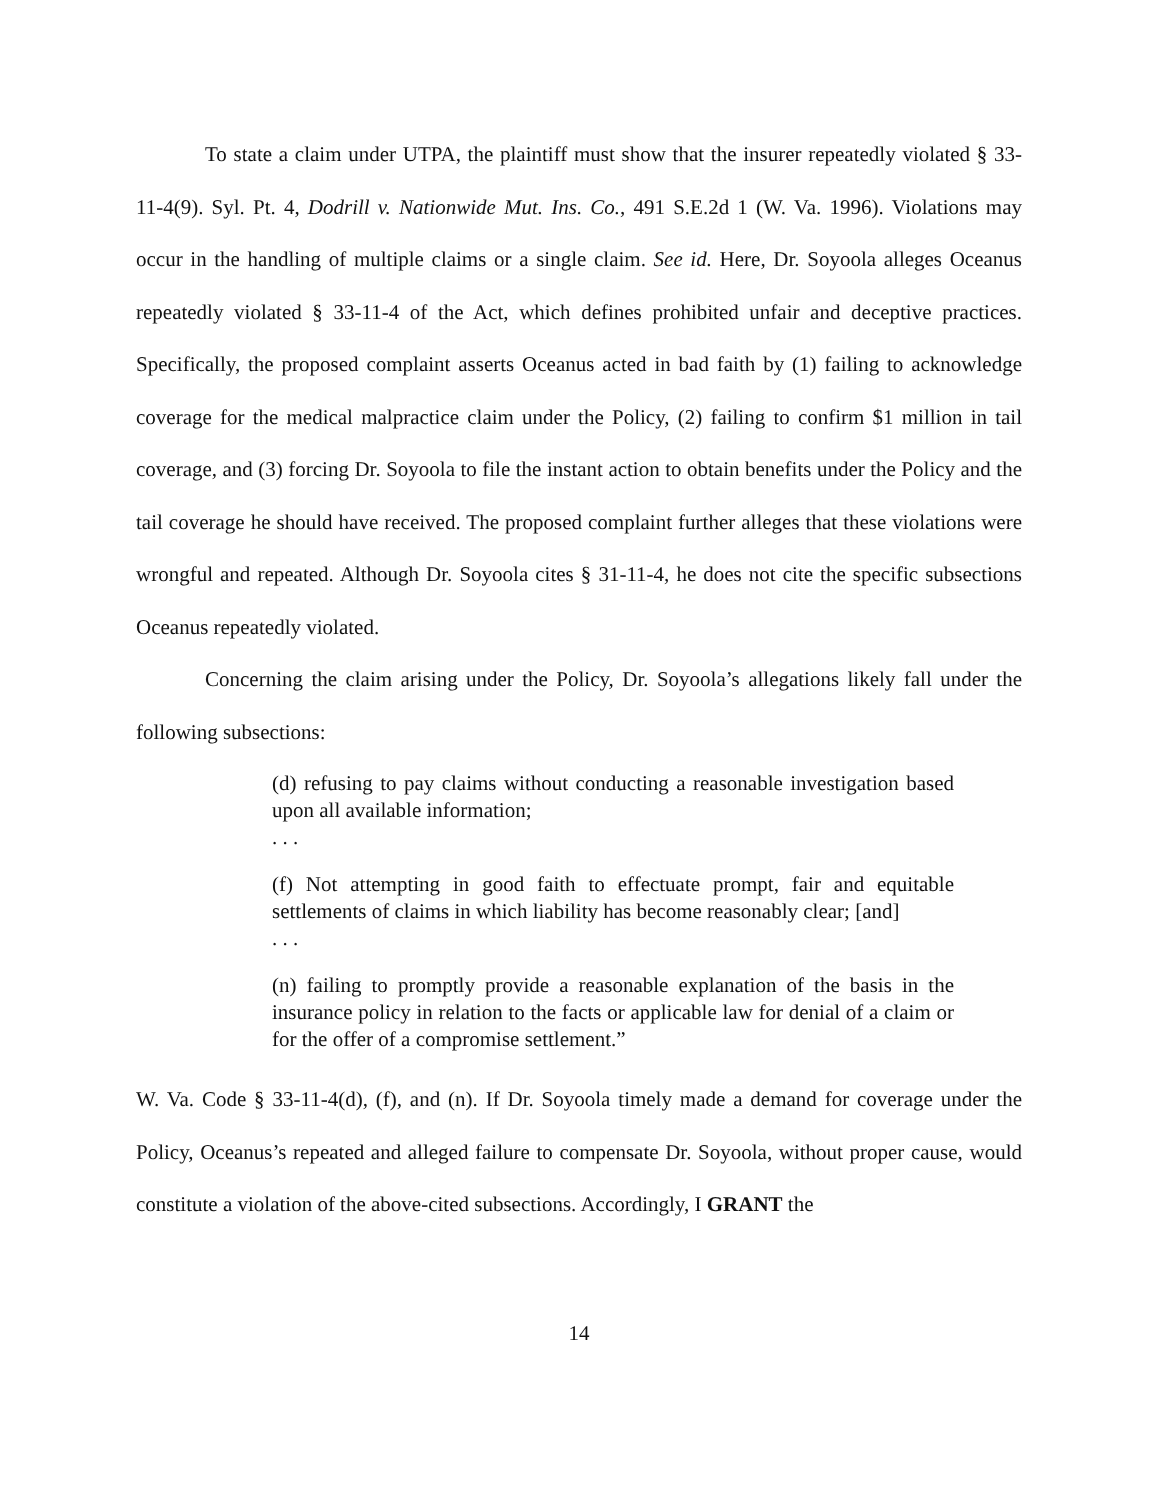To state a claim under UTPA, the plaintiff must show that the insurer repeatedly violated § 33-11-4(9). Syl. Pt. 4, Dodrill v. Nationwide Mut. Ins. Co., 491 S.E.2d 1 (W. Va. 1996). Violations may occur in the handling of multiple claims or a single claim. See id. Here, Dr. Soyoola alleges Oceanus repeatedly violated § 33-11-4 of the Act, which defines prohibited unfair and deceptive practices. Specifically, the proposed complaint asserts Oceanus acted in bad faith by (1) failing to acknowledge coverage for the medical malpractice claim under the Policy, (2) failing to confirm $1 million in tail coverage, and (3) forcing Dr. Soyoola to file the instant action to obtain benefits under the Policy and the tail coverage he should have received. The proposed complaint further alleges that these violations were wrongful and repeated. Although Dr. Soyoola cites § 31-11-4, he does not cite the specific subsections Oceanus repeatedly violated.
Concerning the claim arising under the Policy, Dr. Soyoola’s allegations likely fall under the following subsections:
(d) refusing to pay claims without conducting a reasonable investigation based upon all available information;
. . .
(f) Not attempting in good faith to effectuate prompt, fair and equitable settlements of claims in which liability has become reasonably clear; [and]
. . .
(n) failing to promptly provide a reasonable explanation of the basis in the insurance policy in relation to the facts or applicable law for denial of a claim or for the offer of a compromise settlement.”
W. Va. Code § 33-11-4(d), (f), and (n). If Dr. Soyoola timely made a demand for coverage under the Policy, Oceanus’s repeated and alleged failure to compensate Dr. Soyoola, without proper cause, would constitute a violation of the above-cited subsections. Accordingly, I GRANT the
14